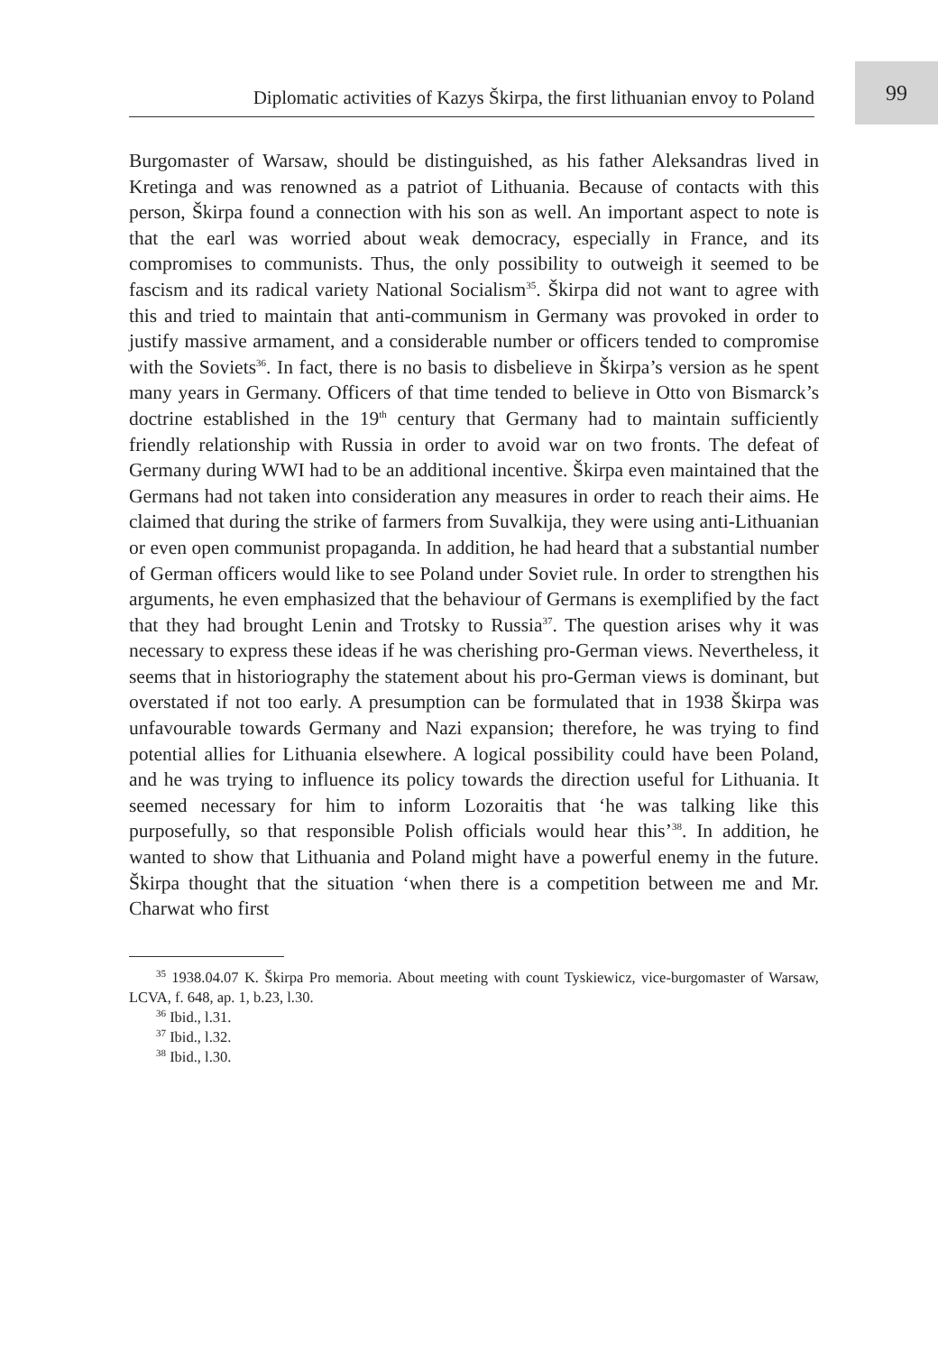99
Diplomatic activities of Kazys Škirpa, the first lithuanian envoy to Poland
Burgomaster of Warsaw, should be distinguished, as his father Aleksandras lived in Kretinga and was renowned as a patriot of Lithuania. Because of contacts with this person, Škirpa found a connection with his son as well. An important aspect to note is that the earl was worried about weak democracy, especially in France, and its compromises to communists. Thus, the only possibility to outweigh it seemed to be fascism and its radical variety National Socialism<sup>35</sup>. Škirpa did not want to agree with this and tried to maintain that anti-communism in Germany was provoked in order to justify massive armament, and a considerable number or officers tended to compromise with the Soviets<sup>36</sup>. In fact, there is no basis to disbelieve in Škirpa’s version as he spent many years in Germany. Officers of that time tended to believe in Otto von Bismarck’s doctrine established in the 19<sup>th</sup> century that Germany had to maintain sufficiently friendly relationship with Russia in order to avoid war on two fronts. The defeat of Germany during WWI had to be an additional incentive. Škirpa even maintained that the Germans had not taken into consideration any measures in order to reach their aims. He claimed that during the strike of farmers from Suvalkija, they were using anti-Lithuanian or even open communist propaganda. In addition, he had heard that a substantial number of German officers would like to see Poland under Soviet rule. In order to strengthen his arguments, he even emphasized that the behaviour of Germans is exemplified by the fact that they had brought Lenin and Trotsky to Russia<sup>37</sup>. The question arises why it was necessary to express these ideas if he was cherishing pro-German views. Nevertheless, it seems that in historiography the statement about his pro-German views is dominant, but overstated if not too early. A presumption can be formulated that in 1938 Škirpa was unfavourable towards Germany and Nazi expansion; therefore, he was trying to find potential allies for Lithuania elsewhere. A logical possibility could have been Poland, and he was trying to influence its policy towards the direction useful for Lithuania. It seemed necessary for him to inform Lozoraitis that ‘he was talking like this purposefully, so that responsible Polish officials would hear this’<sup>38</sup>. In addition, he wanted to show that Lithuania and Poland might have a powerful enemy in the future. Škirpa thought that the situation ‘when there is a competition between me and Mr. Charwat who first
<sup>35</sup> 1938.04.07 K. Škirpa Pro memoria. About meeting with count Tyskiewicz, vice-burgomaster of Warsaw, LCVA, f. 648, ap. 1, b.23, l.30.
<sup>36</sup> Ibid., l.31.
<sup>37</sup> Ibid., l.32.
<sup>38</sup> Ibid., l.30.